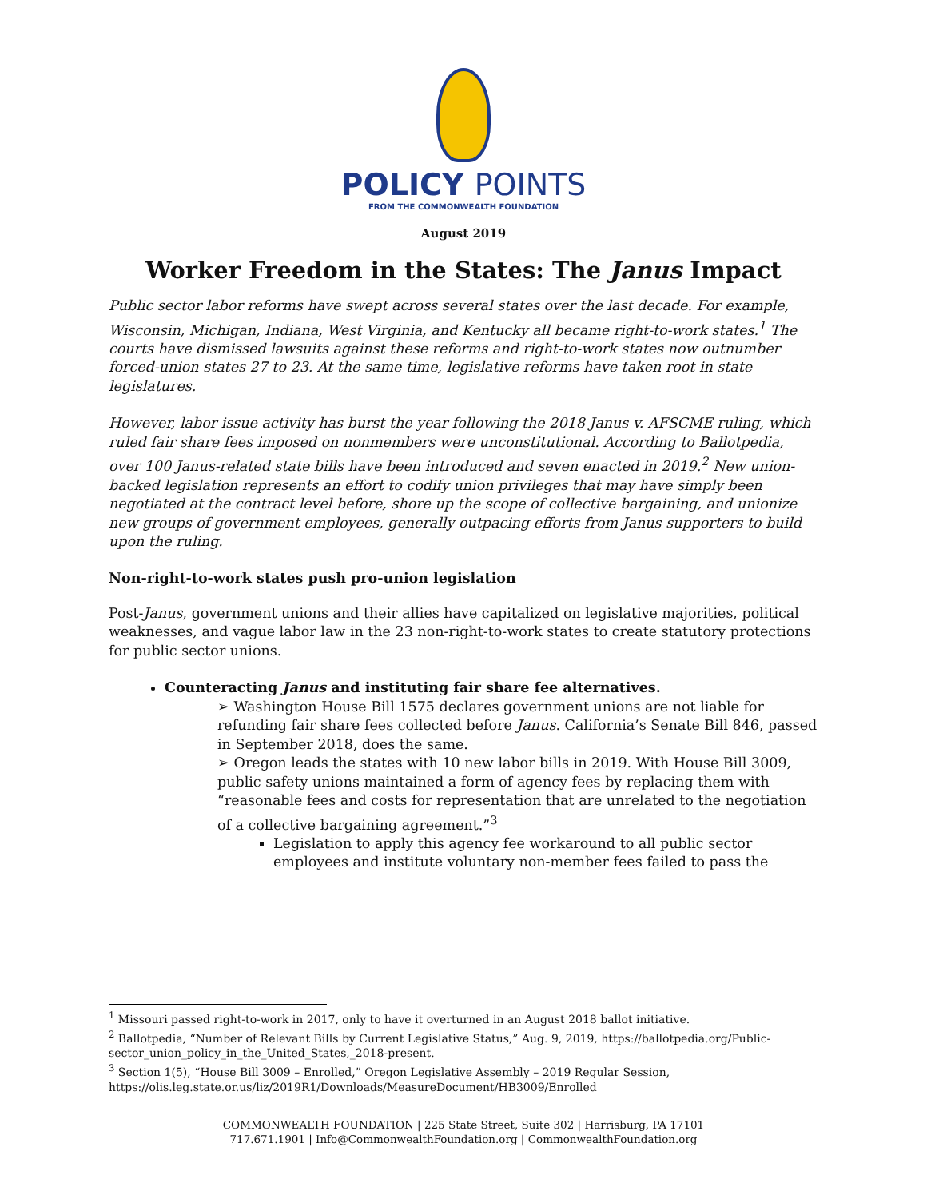POLICY POINTS
FROM THE COMMONWEALTH FOUNDATION
August 2019
Worker Freedom in the States: The Janus Impact
Public sector labor reforms have swept across several states over the last decade. For example, Wisconsin, Michigan, Indiana, West Virginia, and Kentucky all became right-to-work states.<sup>1</sup> The courts have dismissed lawsuits against these reforms and right-to-work states now outnumber forced-union states 27 to 23. At the same time, legislative reforms have taken root in state legislatures.
However, labor issue activity has burst the year following the 2018 Janus v. AFSCME ruling, which ruled fair share fees imposed on nonmembers were unconstitutional. According to Ballotpedia, over 100 Janus-related state bills have been introduced and seven enacted in 2019.<sup>2</sup> New union-backed legislation represents an effort to codify union privileges that may have simply been negotiated at the contract level before, shore up the scope of collective bargaining, and unionize new groups of government employees, generally outpacing efforts from Janus supporters to build upon the ruling.
Non-right-to-work states push pro-union legislation
Post-Janus, government unions and their allies have capitalized on legislative majorities, political weaknesses, and vague labor law in the 23 non-right-to-work states to create statutory protections for public sector unions.
Counteracting Janus and instituting fair share fee alternatives.
➢ Washington House Bill 1575 declares government unions are not liable for refunding fair share fees collected before Janus. California’s Senate Bill 846, passed in September 2018, does the same.
➢ Oregon leads the states with 10 new labor bills in 2019. With House Bill 3009, public safety unions maintained a form of agency fees by replacing them with “reasonable fees and costs for representation that are unrelated to the negotiation of a collective bargaining agreement.”<sup>3</sup>
Legislation to apply this agency fee workaround to all public sector employees and institute voluntary non-member fees failed to pass the
<sup>1</sup> Missouri passed right-to-work in 2017, only to have it overturned in an August 2018 ballot initiative.
<sup>2</sup> Ballotpedia, “Number of Relevant Bills by Current Legislative Status,” Aug. 9, 2019, https://ballotpedia.org/Public-sector_union_policy_in_the_United_States,_2018-present.
<sup>3</sup> Section 1(5), “House Bill 3009 – Enrolled,” Oregon Legislative Assembly – 2019 Regular Session, https://olis.leg.state.or.us/liz/2019R1/Downloads/MeasureDocument/HB3009/Enrolled
COMMONWEALTH FOUNDATION | 225 State Street, Suite 302 | Harrisburg, PA 17101
717.671.1901 | Info@CommonwealthFoundation.org | CommonwealthFoundation.org